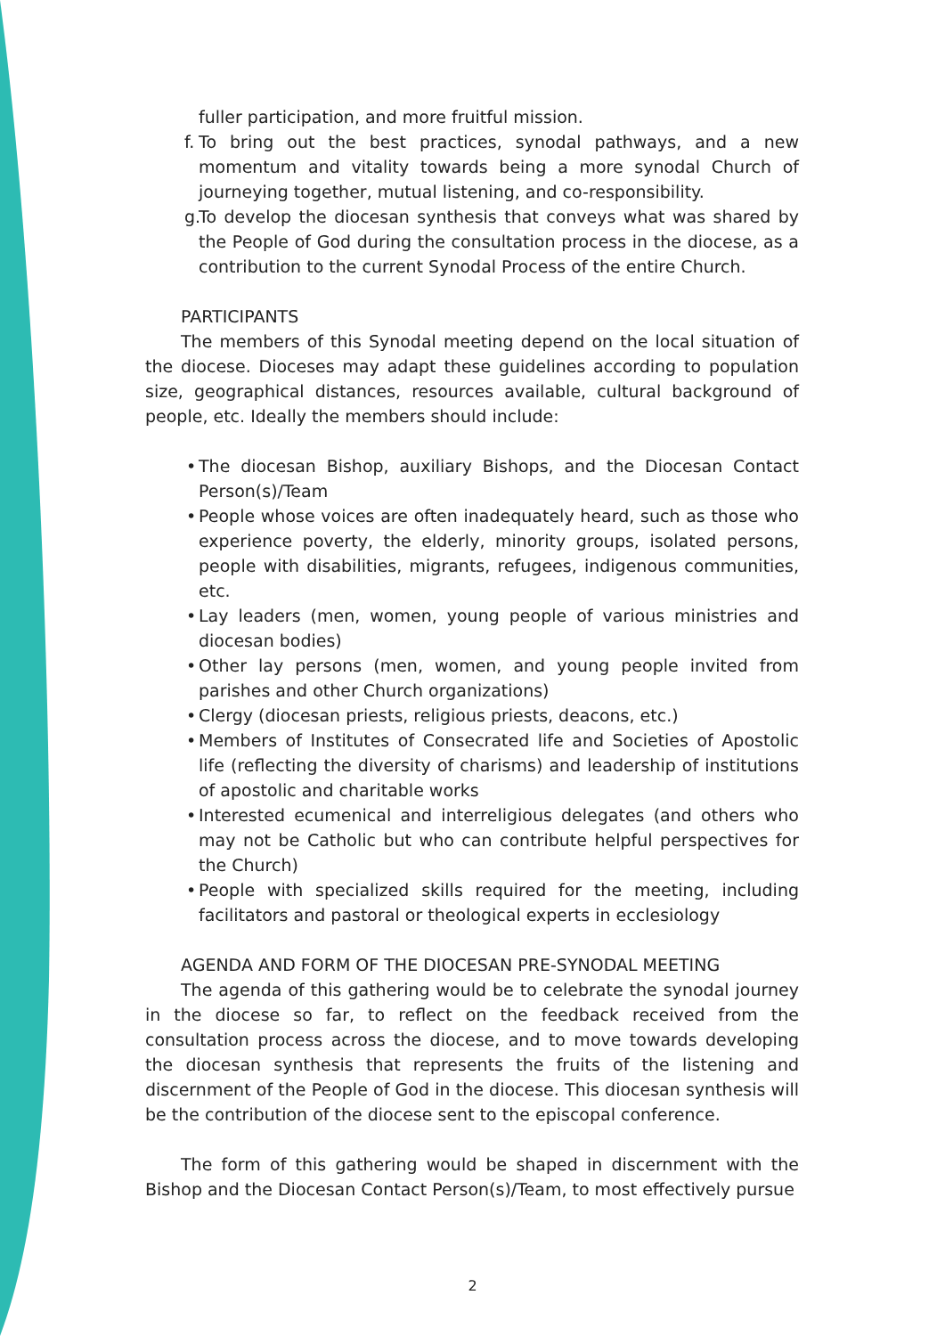fuller participation, and more fruitful mission.
f. To bring out the best practices, synodal pathways, and a new momentum and vitality towards being a more synodal Church of journeying together, mutual listening, and co-responsibility.
g. To develop the diocesan synthesis that conveys what was shared by the People of God during the consultation process in the diocese, as a contribution to the current Synodal Process of the entire Church.
PARTICIPANTS
The members of this Synodal meeting depend on the local situation of the diocese. Dioceses may adapt these guidelines according to population size, geographical distances, resources available, cultural background of people, etc. Ideally the members should include:
• The diocesan Bishop, auxiliary Bishops, and the Diocesan Contact Person(s)/Team
• People whose voices are often inadequately heard, such as those who experience poverty, the elderly, minority groups, isolated persons, people with disabilities, migrants, refugees, indigenous communities, etc.
• Lay leaders (men, women, young people of various ministries and diocesan bodies)
• Other lay persons (men, women, and young people invited from parishes and other Church organizations)
• Clergy (diocesan priests, religious priests, deacons, etc.)
• Members of Institutes of Consecrated life and Societies of Apostolic life (reflecting the diversity of charisms) and leadership of institutions of apostolic and charitable works
• Interested ecumenical and interreligious delegates (and others who may not be Catholic but who can contribute helpful perspectives for the Church)
• People with specialized skills required for the meeting, including facilitators and pastoral or theological experts in ecclesiology
AGENDA AND FORM OF THE DIOCESAN PRE-SYNODAL MEETING
The agenda of this gathering would be to celebrate the synodal journey in the diocese so far, to reflect on the feedback received from the consultation process across the diocese, and to move towards developing the diocesan synthesis that represents the fruits of the listening and discernment of the People of God in the diocese. This diocesan synthesis will be the contribution of the diocese sent to the episcopal conference.
The form of this gathering would be shaped in discernment with the Bishop and the Diocesan Contact Person(s)/Team, to most effectively pursue
2